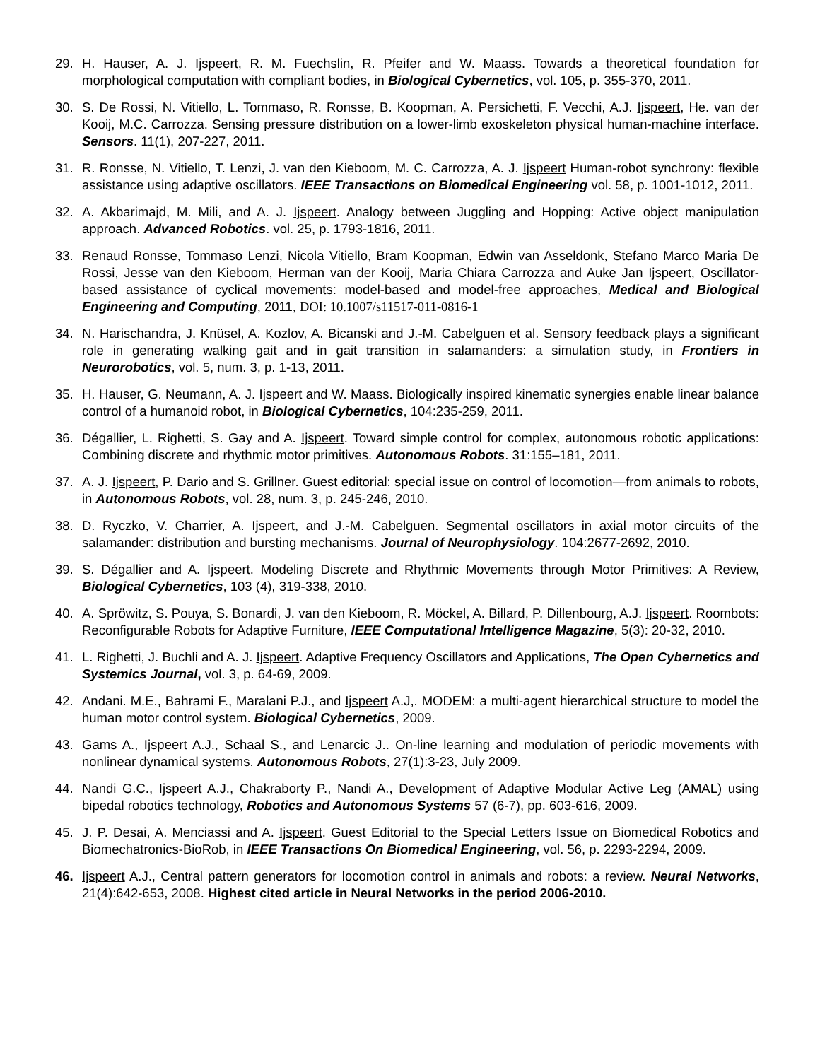29. H. Hauser, A. J. Ijspeert, R. M. Fuechslin, R. Pfeifer and W. Maass. Towards a theoretical foundation for morphological computation with compliant bodies, in Biological Cybernetics, vol. 105, p. 355-370, 2011.
30. S. De Rossi, N. Vitiello, L. Tommaso, R. Ronsse, B. Koopman, A. Persichetti, F. Vecchi, A.J. Ijspeert, He. van der Kooij, M.C. Carrozza. Sensing pressure distribution on a lower-limb exoskeleton physical human-machine interface. Sensors. 11(1), 207-227, 2011.
31. R. Ronsse, N. Vitiello, T. Lenzi, J. van den Kieboom, M. C. Carrozza, A. J. Ijspeert Human-robot synchrony: flexible assistance using adaptive oscillators. IEEE Transactions on Biomedical Engineering vol. 58, p. 1001-1012, 2011.
32. A. Akbarimajd, M. Mili, and A. J. Ijspeert. Analogy between Juggling and Hopping: Active object manipulation approach. Advanced Robotics. vol. 25, p. 1793-1816, 2011.
33. Renaud Ronsse, Tommaso Lenzi, Nicola Vitiello, Bram Koopman, Edwin van Asseldonk, Stefano Marco Maria De Rossi, Jesse van den Kieboom, Herman van der Kooij, Maria Chiara Carrozza and Auke Jan Ijspeert, Oscillator-based assistance of cyclical movements: model-based and model-free approaches, Medical and Biological Engineering and Computing, 2011, DOI: 10.1007/s11517-011-0816-1
34. N. Harischandra, J. Knüsel, A. Kozlov, A. Bicanski and J.-M. Cabelguen et al. Sensory feedback plays a significant role in generating walking gait and in gait transition in salamanders: a simulation study, in Frontiers in Neurorobotics, vol. 5, num. 3, p. 1-13, 2011.
35. H. Hauser, G. Neumann, A. J. Ijspeert and W. Maass. Biologically inspired kinematic synergies enable linear balance control of a humanoid robot, in Biological Cybernetics, 104:235-259, 2011.
36. Dégallier, L. Righetti, S. Gay and A. Ijspeert. Toward simple control for complex, autonomous robotic applications: Combining discrete and rhythmic motor primitives. Autonomous Robots. 31:155–181, 2011.
37. A. J. Ijspeert, P. Dario and S. Grillner. Guest editorial: special issue on control of locomotion—from animals to robots, in Autonomous Robots, vol. 28, num. 3, p. 245-246, 2010.
38. D. Ryczko, V. Charrier, A. Ijspeert, and J.-M. Cabelguen. Segmental oscillators in axial motor circuits of the salamander: distribution and bursting mechanisms. Journal of Neurophysiology. 104:2677-2692, 2010.
39. S. Dégallier and A. Ijspeert. Modeling Discrete and Rhythmic Movements through Motor Primitives: A Review, Biological Cybernetics, 103 (4), 319-338, 2010.
40. A. Spröwitz, S. Pouya, S. Bonardi, J. van den Kieboom, R. Möckel, A. Billard, P. Dillenbourg, A.J. Ijspeert. Roombots: Reconfigurable Robots for Adaptive Furniture, IEEE Computational Intelligence Magazine, 5(3): 20-32, 2010.
41. L. Righetti, J. Buchli and A. J. Ijspeert. Adaptive Frequency Oscillators and Applications, The Open Cybernetics and Systemics Journal, vol. 3, p. 64-69, 2009.
42. Andani. M.E., Bahrami F., Maralani P.J., and Ijspeert A.J,. MODEM: a multi-agent hierarchical structure to model the human motor control system. Biological Cybernetics, 2009.
43. Gams A., Ijspeert A.J., Schaal S., and Lenarcic J.. On-line learning and modulation of periodic movements with nonlinear dynamical systems. Autonomous Robots, 27(1):3-23, July 2009.
44. Nandi G.C., Ijspeert A.J., Chakraborty P., Nandi A., Development of Adaptive Modular Active Leg (AMAL) using bipedal robotics technology, Robotics and Autonomous Systems 57 (6-7), pp. 603-616, 2009.
45. J. P. Desai, A. Menciassi and A. Ijspeert. Guest Editorial to the Special Letters Issue on Biomedical Robotics and Biomechatronics-BioRob, in IEEE Transactions On Biomedical Engineering, vol. 56, p. 2293-2294, 2009.
46. Ijspeert A.J., Central pattern generators for locomotion control in animals and robots: a review. Neural Networks, 21(4):642-653, 2008. Highest cited article in Neural Networks in the period 2006-2010.